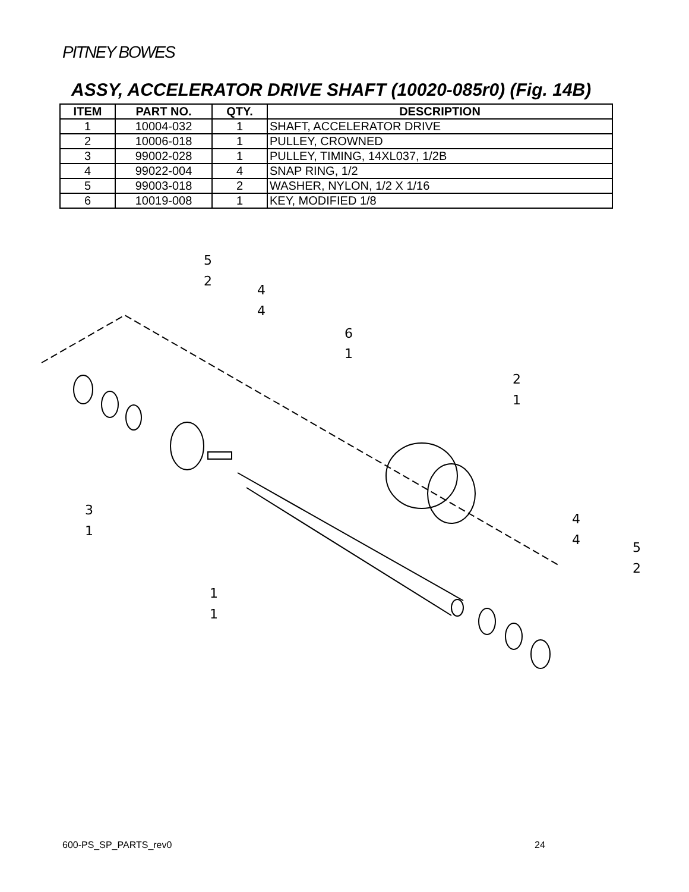PITNEY BOWES
ASSY, ACCELERATOR DRIVE SHAFT (10020-085r0) (Fig. 14B)
| ITEM | PART NO. | QTY. | DESCRIPTION |
| --- | --- | --- | --- |
| 1 | 10004-032 | 1 | SHAFT, ACCELERATOR DRIVE |
| 2 | 10006-018 | 1 | PULLEY, CROWNED |
| 3 | 99002-028 | 1 | PULLEY, TIMING, 14XL037, 1/2B |
| 4 | 99022-004 | 4 | SNAP RING, 1/2 |
| 5 | 99003-018 | 2 | WASHER, NYLON, 1/2 X 1/16 |
| 6 | 10019-008 | 1 | KEY, MODIFIED 1/8 |
5
2
4
4
6
1
2
1
3
1
1
1
4
4
5
2
600-PS_SP_PARTS_rev0 24